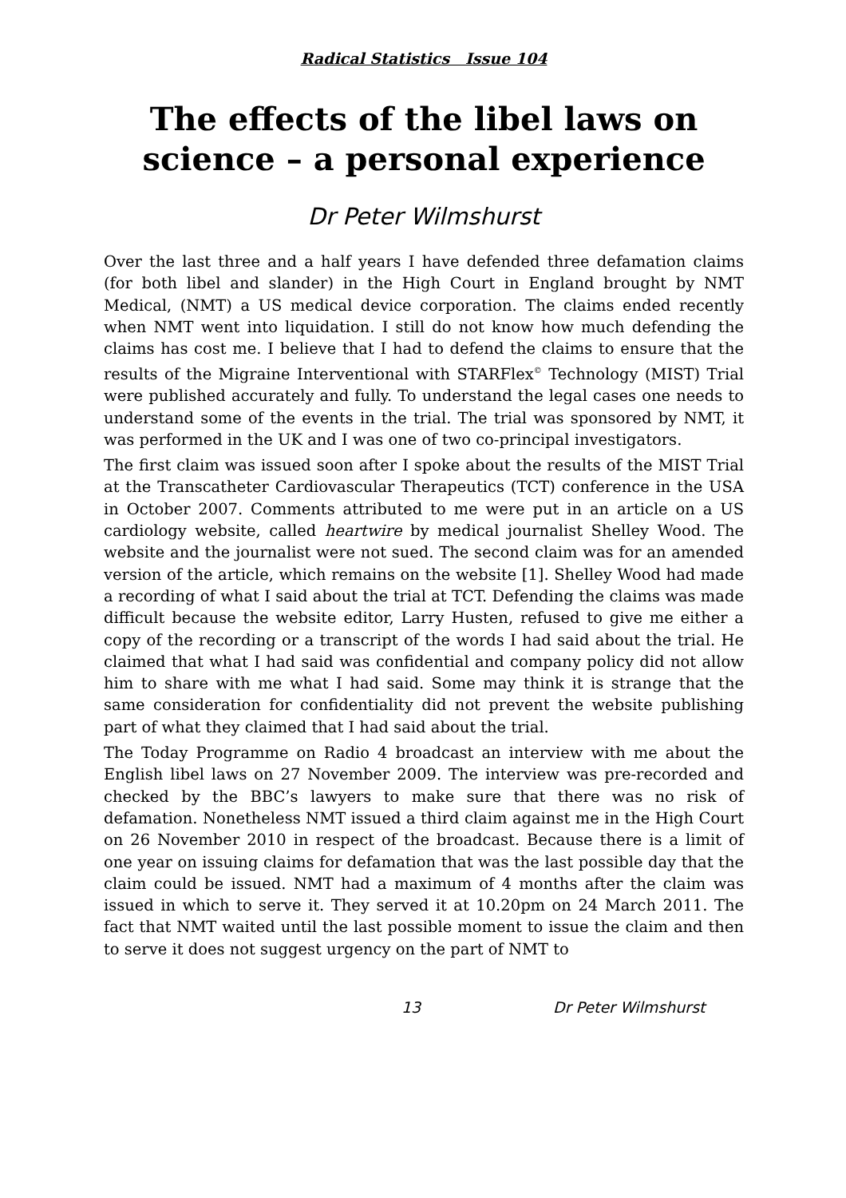Radical Statistics Issue 104
The effects of the libel laws on science – a personal experience
Dr Peter Wilmshurst
Over the last three and a half years I have defended three defamation claims (for both libel and slander) in the High Court in England brought by NMT Medical, (NMT) a US medical device corporation. The claims ended recently when NMT went into liquidation. I still do not know how much defending the claims has cost me. I believe that I had to defend the claims to ensure that the results of the Migraine Interventional with STARFlex<sup>©</sup> Technology (MIST) Trial were published accurately and fully. To understand the legal cases one needs to understand some of the events in the trial. The trial was sponsored by NMT, it was performed in the UK and I was one of two co-principal investigators.
The first claim was issued soon after I spoke about the results of the MIST Trial at the Transcatheter Cardiovascular Therapeutics (TCT) conference in the USA in October 2007. Comments attributed to me were put in an article on a US cardiology website, called heartwire by medical journalist Shelley Wood. The website and the journalist were not sued. The second claim was for an amended version of the article, which remains on the website [1]. Shelley Wood had made a recording of what I said about the trial at TCT. Defending the claims was made difficult because the website editor, Larry Husten, refused to give me either a copy of the recording or a transcript of the words I had said about the trial. He claimed that what I had said was confidential and company policy did not allow him to share with me what I had said. Some may think it is strange that the same consideration for confidentiality did not prevent the website publishing part of what they claimed that I had said about the trial.
The Today Programme on Radio 4 broadcast an interview with me about the English libel laws on 27 November 2009. The interview was pre-recorded and checked by the BBC’s lawyers to make sure that there was no risk of defamation. Nonetheless NMT issued a third claim against me in the High Court on 26 November 2010 in respect of the broadcast. Because there is a limit of one year on issuing claims for defamation that was the last possible day that the claim could be issued. NMT had a maximum of 4 months after the claim was issued in which to serve it. They served it at 10.20pm on 24 March 2011. The fact that NMT waited until the last possible moment to issue the claim and then to serve it does not suggest urgency on the part of NMT to
13 Dr Peter Wilmshurst